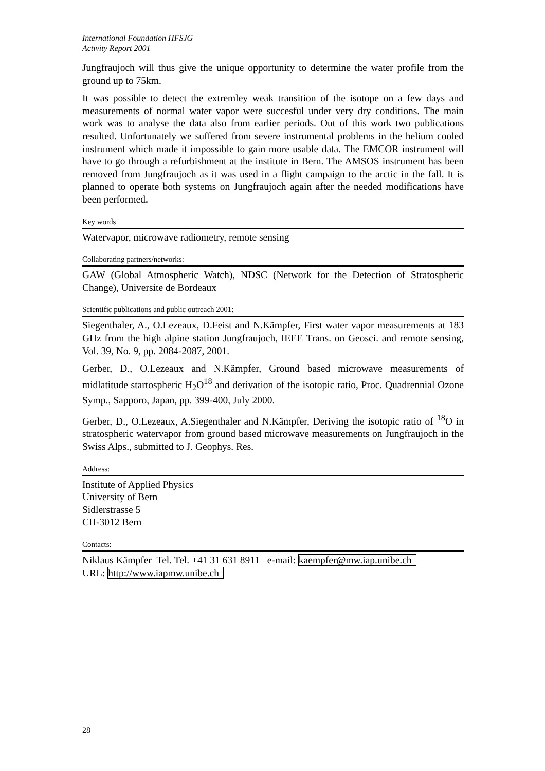International Foundation HFSJG
Activity Report 2001
Jungfraujoch will thus give the unique opportunity to determine the water profile from the ground up to 75km.
It was possible to detect the extremley weak transition of the isotope on a few days and measurements of normal water vapor were succesful under very dry conditions. The main work was to analyse the data also from earlier periods. Out of this work two publications resulted. Unfortunately we suffered from severe instrumental problems in the helium cooled instrument which made it impossible to gain more usable data. The EMCOR instrument will have to go through a refurbishment at the institute in Bern. The AMSOS instrument has been removed from Jungfraujoch as it was used in a flight campaign to the arctic in the fall. It is planned to operate both systems on Jungfraujoch again after the needed modifications have been performed.
Key words
Watervapor, microwave radiometry, remote sensing
Collaborating partners/networks:
GAW (Global Atmospheric Watch), NDSC (Network for the Detection of Stratospheric Change), Universite de Bordeaux
Scientific publications and public outreach 2001:
Siegenthaler, A., O.Lezeaux, D.Feist and N.Kämpfer, First water vapor measurements at 183 GHz from the high alpine station Jungfraujoch, IEEE Trans. on Geosci. and remote sensing, Vol. 39, No. 9, pp. 2084-2087, 2001.
Gerber, D., O.Lezeaux and N.Kämpfer, Ground based microwave measurements of midlatitude startospheric H<sub>2</sub>O<sup>18</sup> and derivation of the isotopic ratio, Proc. Quadrennial Ozone Symp., Sapporo, Japan, pp. 399-400, July 2000.
Gerber, D., O.Lezeaux, A.Siegenthaler and N.Kämpfer, Deriving the isotopic ratio of <sup>18</sup>O in stratospheric watervapor from ground based microwave measurements on Jungfraujoch in the Swiss Alps., submitted to J. Geophys. Res.
Address:
Institute of Applied Physics
University of Bern
Sidlerstrasse 5
CH-3012 Bern
Contacts:
Niklaus Kämpfer Tel. Tel. +41 31 631 8911 e-mail: kaempfer@mw.iap.unibe.ch
URL: http://www.iapmw.unibe.ch
28